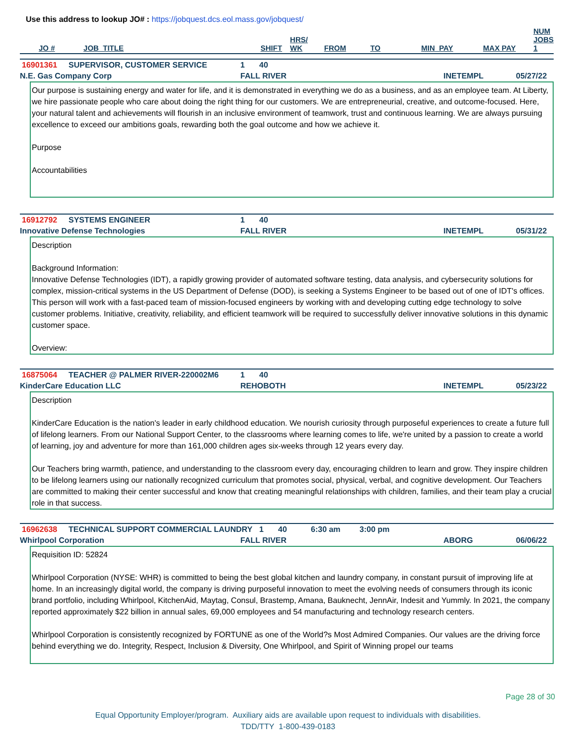Use this address to lookup JO# : https://jobquest.dcs.eol.mass.gov/jobquest/
| JO # | JOB_TITLE | SHIFT | HRS/ WK | FROM | TO | MIN_PAY | MAX PAY | NUM JOBS 1 |
| --- | --- | --- | --- | --- | --- | --- | --- | --- |
16901361 SUPERVISOR, CUSTOMER SERVICE 1 40
N.E. Gas Company Corp FALL RIVER INETEMPL 05/27/22
Our purpose is sustaining energy and water for life, and it is demonstrated in everything we do as a business, and as an employee team. At Liberty, we hire passionate people who care about doing the right thing for our customers. We are entrepreneurial, creative, and outcome-focused. Here, your natural talent and achievements will flourish in an inclusive environment of teamwork, trust and continuous learning. We are always pursuing excellence to exceed our ambitions goals, rewarding both the goal outcome and how we achieve it.
Purpose
Accountabilities
16912792 SYSTEMS ENGINEER 1 40
Innovative Defense Technologies FALL RIVER INETEMPL 05/31/22
Description
Background Information:
Innovative Defense Technologies (IDT), a rapidly growing provider of automated software testing, data analysis, and cybersecurity solutions for complex, mission-critical systems in the US Department of Defense (DOD), is seeking a Systems Engineer to be based out of one of IDT's offices. This person will work with a fast-paced team of mission-focused engineers by working with and developing cutting edge technology to solve customer problems. Initiative, creativity, reliability, and efficient teamwork will be required to successfully deliver innovative solutions in this dynamic customer space.
Overview:
16875064 TEACHER @ PALMER RIVER-220002M6 1 40
KinderCare Education LLC REHOBOTH INETEMPL 05/23/22
Description
KinderCare Education is the nation's leader in early childhood education. We nourish curiosity through purposeful experiences to create a future full of lifelong learners. From our National Support Center, to the classrooms where learning comes to life, we're united by a passion to create a world of learning, joy and adventure for more than 161,000 children ages six-weeks through 12 years every day.
Our Teachers bring warmth, patience, and understanding to the classroom every day, encouraging children to learn and grow. They inspire children to be lifelong learners using our nationally recognized curriculum that promotes social, physical, verbal, and cognitive development. Our Teachers are committed to making their center successful and know that creating meaningful relationships with children, families, and their team play a crucial role in that success.
16962638 TECHNICAL SUPPORT COMMERCIAL LAUNDRY 1 40 6:30 am 3:00 pm
Whirlpool Corporation FALL RIVER ABORG 06/06/22
Requisition ID: 52824
Whirlpool Corporation (NYSE: WHR) is committed to being the best global kitchen and laundry company, in constant pursuit of improving life at home. In an increasingly digital world, the company is driving purposeful innovation to meet the evolving needs of consumers through its iconic brand portfolio, including Whirlpool, KitchenAid, Maytag, Consul, Brastemp, Amana, Bauknecht, JennAir, Indesit and Yummly. In 2021, the company reported approximately $22 billion in annual sales, 69,000 employees and 54 manufacturing and technology research centers.
Whirlpool Corporation is consistently recognized by FORTUNE as one of the World?s Most Admired Companies. Our values are the driving force behind everything we do. Integrity, Respect, Inclusion & Diversity, One Whirlpool, and Spirit of Winning propel our teams
Page 28 of 30
Equal Opportunity Employer/program. Auxiliary aids are available upon request to individuals with disabilities.
TDD/TTY 1-800-439-0183